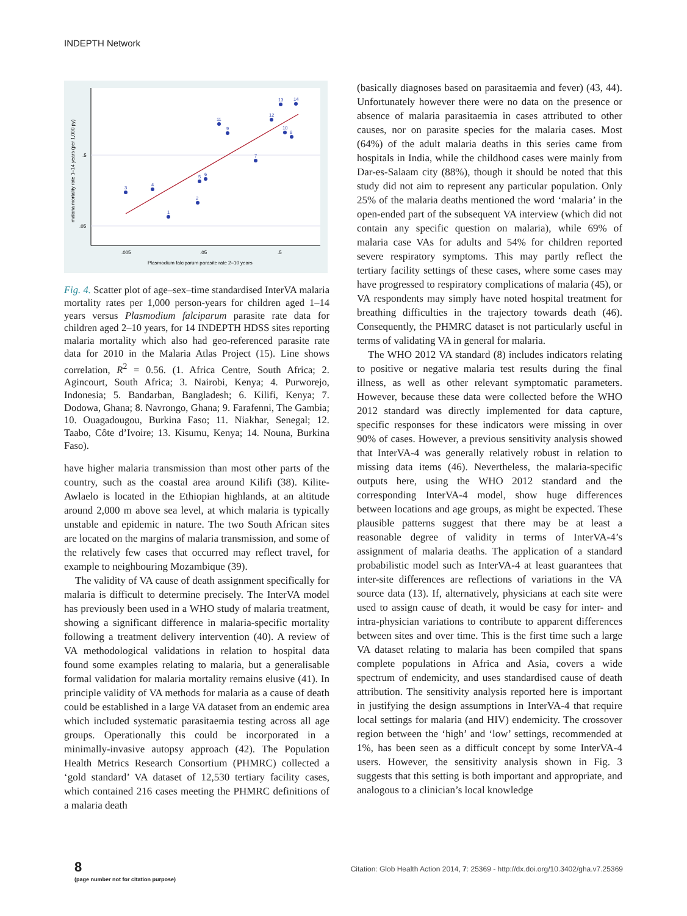INDEPTH Network
.5
.05
.005
.05
.5
Plasmodium falciparum parasite rate 2–10 years
malaria mortality rate 1–14 years (per 1,000 py)
1
2
3
4
5
6
7
8
9
10
11
12
13
14
Fig. 4. Scatter plot of age–sex–time standardised InterVA malaria mortality rates per 1,000 person-years for children aged 1–14 years versus Plasmodium falciparum parasite rate data for children aged 2–10 years, for 14 INDEPTH HDSS sites reporting malaria mortality which also had geo-referenced parasite rate data for 2010 in the Malaria Atlas Project (15). Line shows correlation, R<sup>2</sup> = 0.56. (1. Africa Centre, South Africa; 2. Agincourt, South Africa; 3. Nairobi, Kenya; 4. Purworejo, Indonesia; 5. Bandarban, Bangladesh; 6. Kilifi, Kenya; 7. Dodowa, Ghana; 8. Navrongo, Ghana; 9. Farafenni, The Gambia; 10. Ouagadougou, Burkina Faso; 11. Niakhar, Senegal; 12. Taabo, Côte d’Ivoire; 13. Kisumu, Kenya; 14. Nouna, Burkina Faso).
have higher malaria transmission than most other parts of the country, such as the coastal area around Kilifi (38). Kilite-Awlaelo is located in the Ethiopian highlands, at an altitude around 2,000 m above sea level, at which malaria is typically unstable and epidemic in nature. The two South African sites are located on the margins of malaria transmission, and some of the relatively few cases that occurred may reflect travel, for example to neighbouring Mozambique (39).
The validity of VA cause of death assignment specifically for malaria is difficult to determine precisely. The InterVA model has previously been used in a WHO study of malaria treatment, showing a significant difference in malaria-specific mortality following a treatment delivery intervention (40). A review of VA methodological validations in relation to hospital data found some examples relating to malaria, but a generalisable formal validation for malaria mortality remains elusive (41). In principle validity of VA methods for malaria as a cause of death could be established in a large VA dataset from an endemic area which included systematic parasitaemia testing across all age groups. Operationally this could be incorporated in a minimally-invasive autopsy approach (42). The Population Health Metrics Research Consortium (PHMRC) collected a ‘gold standard’ VA dataset of 12,530 tertiary facility cases, which contained 216 cases meeting the PHMRC definitions of a malaria death
(basically diagnoses based on parasitaemia and fever) (43, 44). Unfortunately however there were no data on the presence or absence of malaria parasitaemia in cases attributed to other causes, nor on parasite species for the malaria cases. Most (64%) of the adult malaria deaths in this series came from hospitals in India, while the childhood cases were mainly from Dar-es-Salaam city (88%), though it should be noted that this study did not aim to represent any particular population. Only 25% of the malaria deaths mentioned the word ‘malaria’ in the open-ended part of the subsequent VA interview (which did not contain any specific question on malaria), while 69% of malaria case VAs for adults and 54% for children reported severe respiratory symptoms. This may partly reflect the tertiary facility settings of these cases, where some cases may have progressed to respiratory complications of malaria (45), or VA respondents may simply have noted hospital treatment for breathing difficulties in the trajectory towards death (46). Consequently, the PHMRC dataset is not particularly useful in terms of validating VA in general for malaria.
The WHO 2012 VA standard (8) includes indicators relating to positive or negative malaria test results during the final illness, as well as other relevant symptomatic parameters. However, because these data were collected before the WHO 2012 standard was directly implemented for data capture, specific responses for these indicators were missing in over 90% of cases. However, a previous sensitivity analysis showed that InterVA-4 was generally relatively robust in relation to missing data items (46). Nevertheless, the malaria-specific outputs here, using the WHO 2012 standard and the corresponding InterVA-4 model, show huge differences between locations and age groups, as might be expected. These plausible patterns suggest that there may be at least a reasonable degree of validity in terms of InterVA-4’s assignment of malaria deaths. The application of a standard probabilistic model such as InterVA-4 at least guarantees that inter-site differences are reflections of variations in the VA source data (13). If, alternatively, physicians at each site were used to assign cause of death, it would be easy for inter- and intra-physician variations to contribute to apparent differences between sites and over time. This is the first time such a large VA dataset relating to malaria has been compiled that spans complete populations in Africa and Asia, covers a wide spectrum of endemicity, and uses standardised cause of death attribution. The sensitivity analysis reported here is important in justifying the design assumptions in InterVA-4 that require local settings for malaria (and HIV) endemicity. The crossover region between the ‘high’ and ‘low’ settings, recommended at 1%, has been seen as a difficult concept by some InterVA-4 users. However, the sensitivity analysis shown in Fig. 3 suggests that this setting is both important and appropriate, and analogous to a clinician’s local knowledge
8
(page number not for citation purpose)
Citation: Glob Health Action 2014, 7: 25369 - http://dx.doi.org/10.3402/gha.v7.25369